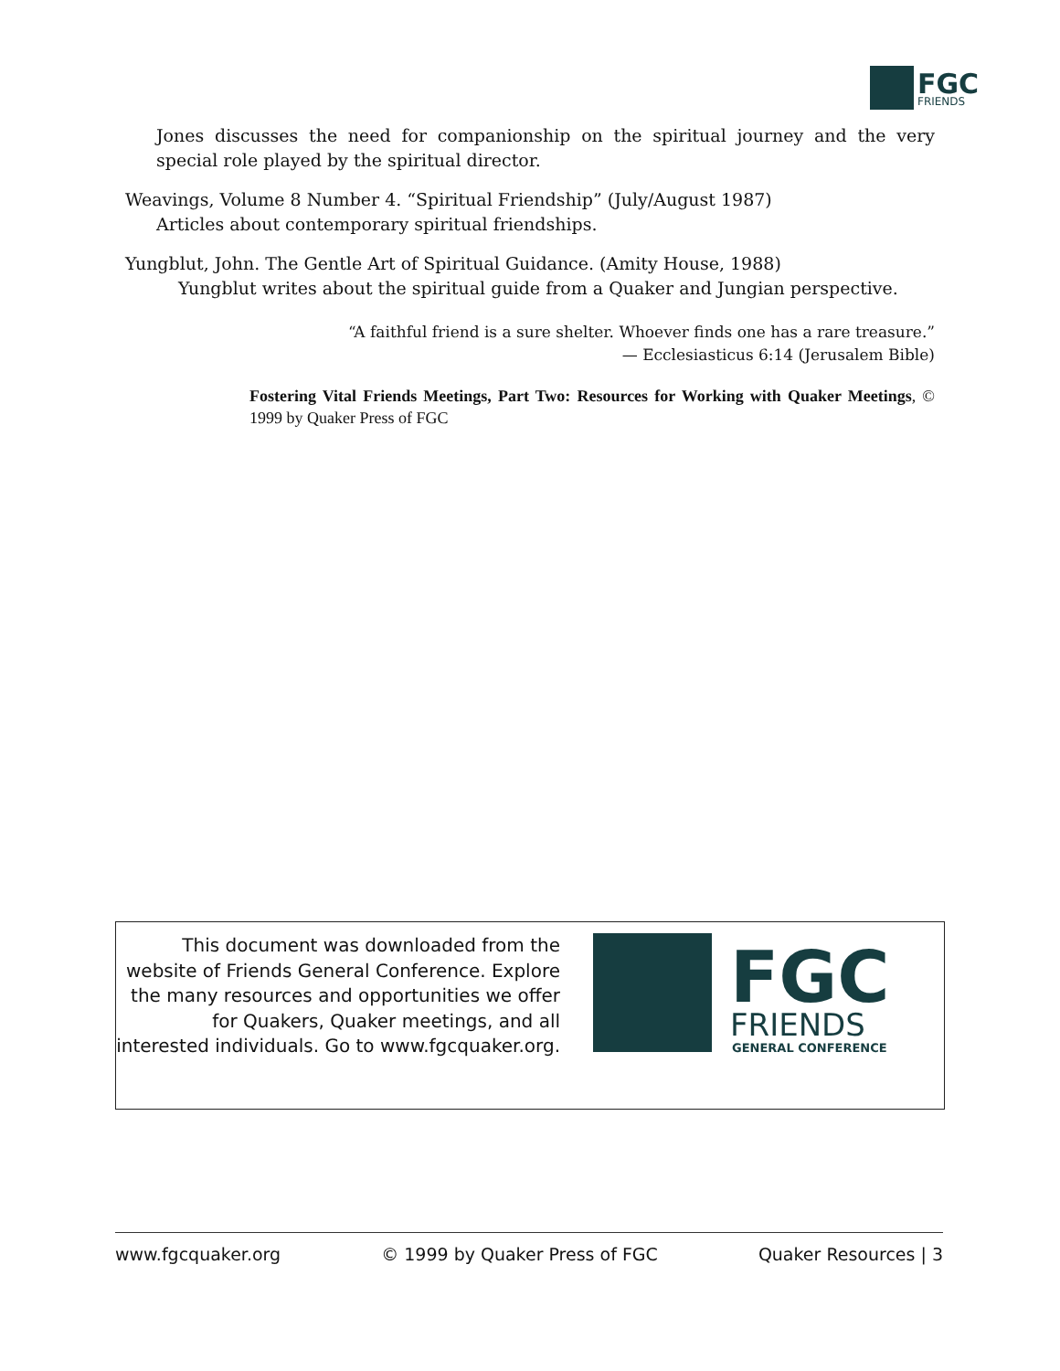FGC
FRIENDS
Jones discusses the need for companionship on the spiritual journey and the very special role played by the spiritual director.
Weavings, Volume 8 Number 4. “Spiritual Friendship” (July/August 1987)
Articles about contemporary spiritual friendships.
Yungblut, John. The Gentle Art of Spiritual Guidance. (Amity House, 1988)
Yungblut writes about the spiritual guide from a Quaker and Jungian perspective.
“A faithful friend is a sure shelter. Whoever finds one has a rare treasure.”
— Ecclesiasticus 6:14 (Jerusalem Bible)
Fostering Vital Friends Meetings, Part Two: Resources for Working with Quaker Meetings, © 1999 by Quaker Press of FGC
This document was downloaded from the website of Friends General Conference. Explore the many resources and opportunities we offer for Quakers, Quaker meetings, and all interested individuals. Go to www.fgcquaker.org.
FGC
FRIENDS
GENERAL CONFERENCE
www.fgcquaker.org © 1999 by Quaker Press of FGC Quaker Resources | 3